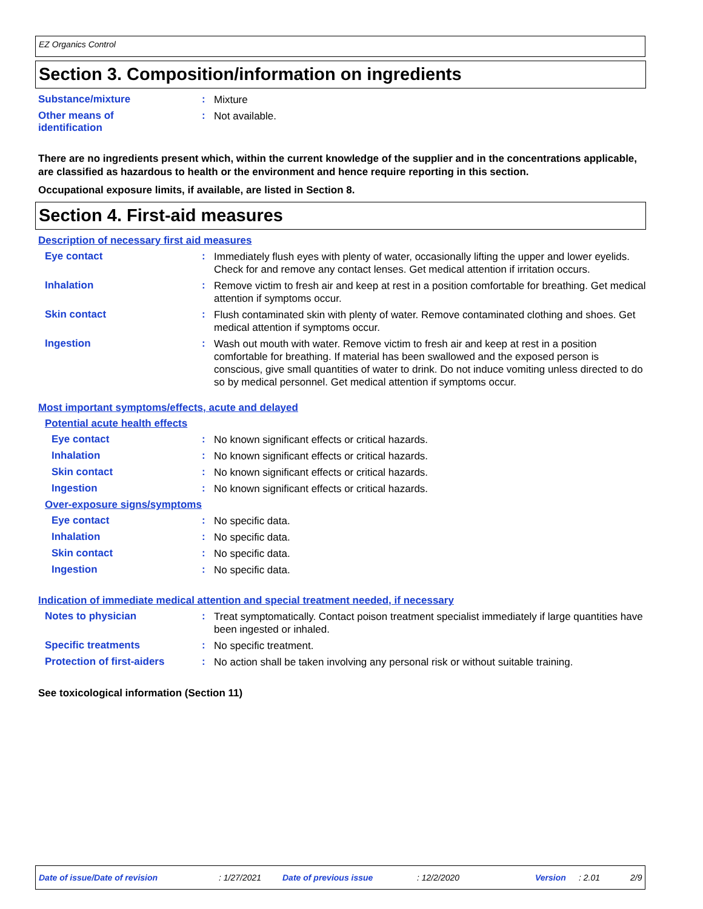EZ Organics Control
Section 3. Composition/information on ingredients
Substance/mixture :
Mixture
Other means of
identification
:
Not available.
There are no ingredients present which, within the current knowledge of the supplier and in the concentrations applicable, are classified as hazardous to health or the environment and hence require reporting in this section.
Occupational exposure limits, if available, are listed in Section 8.
Section 4. First-aid measures
Description of necessary first aid measures
Eye contact :
Immediately flush eyes with plenty of water, occasionally lifting the upper and lower eyelids. Check for and remove any contact lenses. Get medical attention if irritation occurs.
Inhalation :
Remove victim to fresh air and keep at rest in a position comfortable for breathing. Get medical attention if symptoms occur.
Skin contact :
Flush contaminated skin with plenty of water. Remove contaminated clothing and shoes. Get medical attention if symptoms occur.
Ingestion :
Wash out mouth with water. Remove victim to fresh air and keep at rest in a position comfortable for breathing. If material has been swallowed and the exposed person is conscious, give small quantities of water to drink. Do not induce vomiting unless directed to do so by medical personnel. Get medical attention if symptoms occur.
Most important symptoms/effects, acute and delayed
Potential acute health effects
Eye contact :
No known significant effects or critical hazards.
Inhalation :
No known significant effects or critical hazards.
Skin contact :
No known significant effects or critical hazards.
Ingestion :
No known significant effects or critical hazards.
Over-exposure signs/symptoms
Eye contact :
No specific data.
Inhalation :
No specific data.
Skin contact :
No specific data.
Ingestion :
No specific data.
Indication of immediate medical attention and special treatment needed, if necessary
Notes to physician :
Treat symptomatically. Contact poison treatment specialist immediately if large quantities have been ingested or inhaled.
Specific treatments :
No specific treatment.
Protection of first-aiders
:
No action shall be taken involving any personal risk or without suitable training.
See toxicological information (Section 11)
Date of issue/Date of revision: 1/27/2021 Date of previous issue: 12/2/2020 Version: 2.01 2/9